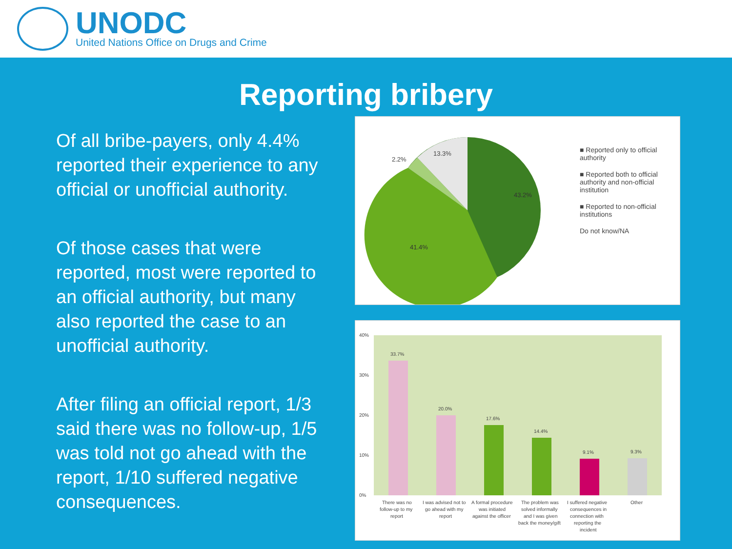UNODC
United Nations Office on Drugs and Crime
Reporting bribery
Of all bribe-payers, only 4.4% reported their experience to any official or unofficial authority.
Of those cases that were reported, most were reported to an official authority, but many also reported the case to an unofficial authority.
After filing an official report, 1/3 said there was no follow-up, 1/5 was told not go ahead with the report, 1/10 suffered negative consequences.
2.2%
13.3%
43.2%
41.4%
■ Reported only to official authority
■ Reported both to official authority and non-official institution
■ Reported to non-official institutions
Do not know/NA
40%
30%
20%
10%
0%
33.7%
20.0%
17.6%
14.4%
9.1%
9.3%
There was no
follow-up to my
report
I was advised not to
go ahead with my
report
A formal procedure
was initiated
against the officer
The problem was
solved informally
and I was given
back the money/gift
I suffered negative
consequences in
connection with
reporting the
incident
Other